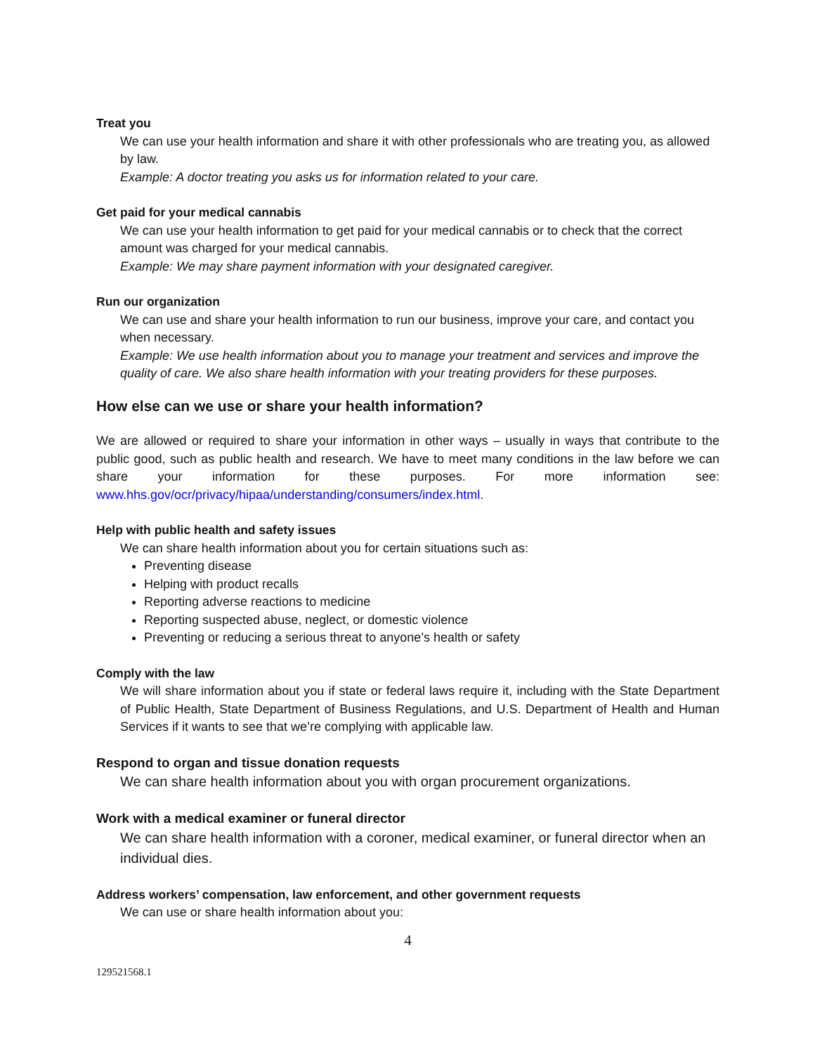Treat you
We can use your health information and share it with other professionals who are treating you, as allowed by law.
Example: A doctor treating you asks us for information related to your care.
Get paid for your medical cannabis
We can use your health information to get paid for your medical cannabis or to check that the correct amount was charged for your medical cannabis.
Example: We may share payment information with your designated caregiver.
Run our organization
We can use and share your health information to run our business, improve your care, and contact you when necessary.
Example: We use health information about you to manage your treatment and services and improve the quality of care. We also share health information with your treating providers for these purposes.
How else can we use or share your health information?
We are allowed or required to share your information in other ways – usually in ways that contribute to the public good, such as public health and research. We have to meet many conditions in the law before we can share your information for these purposes. For more information see: www.hhs.gov/ocr/privacy/hipaa/understanding/consumers/index.html.
Help with public health and safety issues
We can share health information about you for certain situations such as:
Preventing disease
Helping with product recalls
Reporting adverse reactions to medicine
Reporting suspected abuse, neglect, or domestic violence
Preventing or reducing a serious threat to anyone’s health or safety
Comply with the law
We will share information about you if state or federal laws require it, including with the State Department of Public Health, State Department of Business Regulations, and U.S. Department of Health and Human Services if it wants to see that we’re complying with applicable law.
Respond to organ and tissue donation requests
We can share health information about you with organ procurement organizations.
Work with a medical examiner or funeral director
We can share health information with a coroner, medical examiner, or funeral director when an individual dies.
Address workers’ compensation, law enforcement, and other government requests
We can use or share health information about you:
4
129521568.1